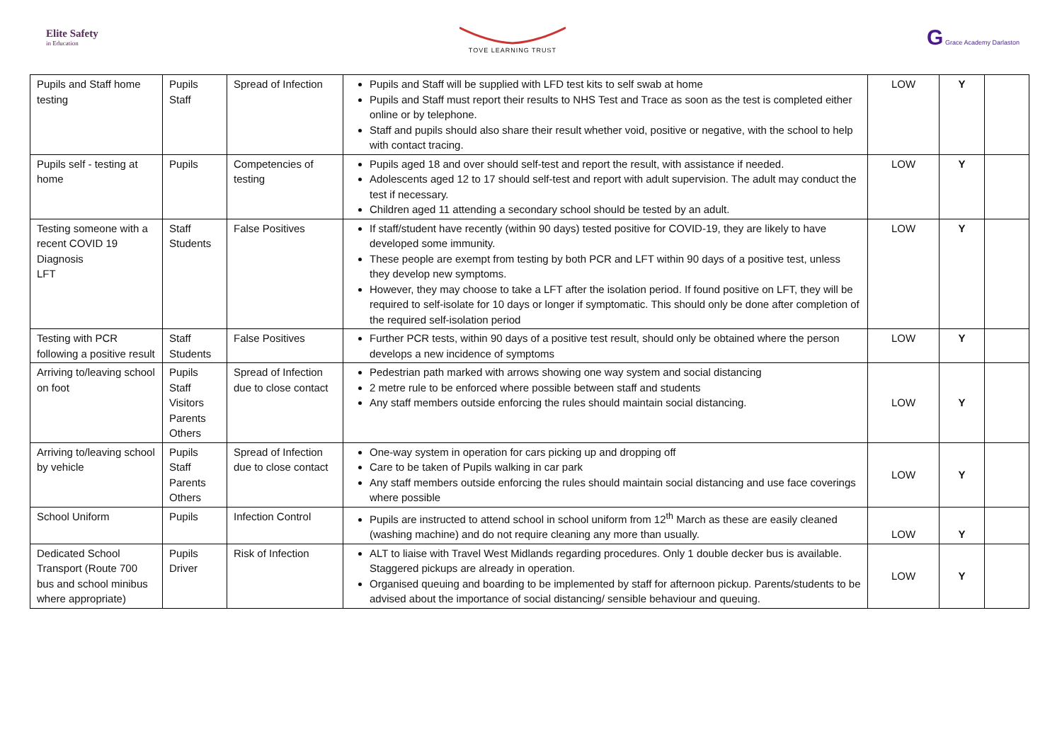Elite Safety
in Education
TOVE LEARNING TRUST
G Grace Academy Darlaston
| Pupils and Staff home testing | Pupils Staff | Spread of Infection | Pupils and Staff will be supplied with LFD test kits to self swab at home Pupils and Staff must report their results to NHS Test and Trace as soon as the test is completed either online or by telephone. Staff and pupils should also share their result whether void, positive or negative, with the school to help with contact tracing. | LOW | Y | |
| Pupils self - testing at home | Pupils | Competencies of testing | Pupils aged 18 and over should self-test and report the result, with assistance if needed. Adolescents aged 12 to 17 should self-test and report with adult supervision. The adult may conduct the test if necessary. Children aged 11 attending a secondary school should be tested by an adult. | LOW | Y | |
| Testing someone with a recent COVID 19 Diagnosis LFT | Staff Students | False Positives | If staff/student have recently (within 90 days) tested positive for COVID-19, they are likely to have developed some immunity. These people are exempt from testing by both PCR and LFT within 90 days of a positive test, unless they develop new symptoms. However, they may choose to take a LFT after the isolation period. If found positive on LFT, they will be required to self-isolate for 10 days or longer if symptomatic. This should only be done after completion of the required self-isolation period | LOW | Y | |
| Testing with PCR following a positive result | Staff Students | False Positives | Further PCR tests, within 90 days of a positive test result, should only be obtained where the person develops a new incidence of symptoms | LOW | Y | |
| Arriving to/leaving school on foot | Pupils Staff Visitors Parents Others | Spread of Infection due to close contact | Pedestrian path marked with arrows showing one way system and social distancing 2 metre rule to be enforced where possible between staff and students Any staff members outside enforcing the rules should maintain social distancing. | LOW | Y | |
| Arriving to/leaving school by vehicle | Pupils Staff Parents Others | Spread of Infection due to close contact | One-way system in operation for cars picking up and dropping off Care to be taken of Pupils walking in car park Any staff members outside enforcing the rules should maintain social distancing and use face coverings where possible | LOW | Y | |
| School Uniform | Pupils | Infection Control | Pupils are instructed to attend school in school uniform from 12<sup>th</sup> March as these are easily cleaned (washing machine) and do not require cleaning any more than usually. | LOW | Y | |
| Dedicated School Transport (Route 700 bus and school minibus where appropriate) | Pupils Driver | Risk of Infection | ALT to liaise with Travel West Midlands regarding procedures. Only 1 double decker bus is available. Staggered pickups are already in operation. Organised queuing and boarding to be implemented by staff for afternoon pickup. Parents/students to be advised about the importance of social distancing/ sensible behaviour and queuing. | LOW | Y | |